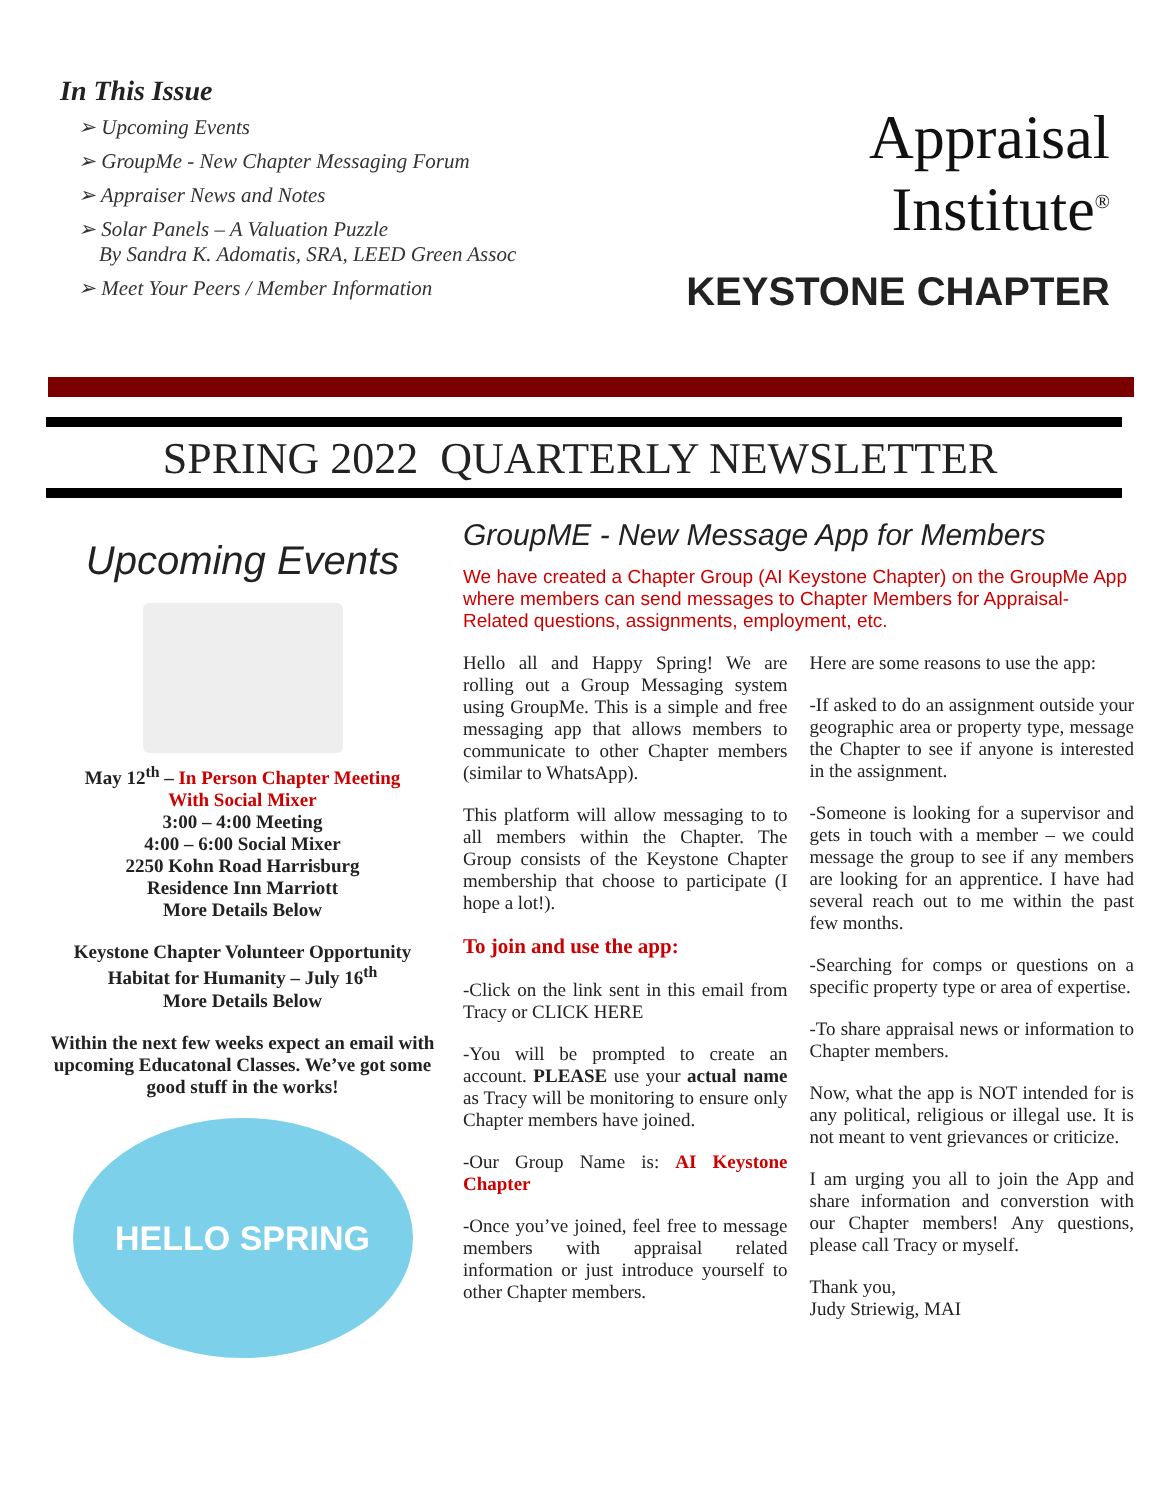In This Issue
➢ Upcoming Events
➢ GroupMe - New Chapter Messaging Forum
➢ Appraiser News and Notes
➢ Solar Panels – A Valuation Puzzle
By Sandra K. Adomatis, SRA, LEED Green Assoc
➢ Meet Your Peers / Member Information
Appraisal
Institute<sup>®</sup>
KEYSTONE CHAPTER
SPRING 2022 QUARTERLY NEWSLETTER
Upcoming Events
May 12<sup>th</sup> – In Person Chapter Meeting
With Social Mixer
3:00 – 4:00 Meeting
4:00 – 6:00 Social Mixer
2250 Kohn Road Harrisburg
Residence Inn Marriott
More Details Below
Keystone Chapter Volunteer Opportunity
Habitat for Humanity – July 16<sup>th</sup>
More Details Below
Within the next few weeks expect an email with upcoming Educatonal Classes. We’ve got some good stuff in the works!
HELLO SPRING
GroupME - New Message App for Members
We have created a Chapter Group (AI Keystone Chapter) on the GroupMe App where members can send messages to Chapter Members for Appraisal-Related questions, assignments, employment, etc.
Hello all and Happy Spring! We are rolling out a Group Messaging system using GroupMe. This is a simple and free messaging app that allows members to communicate to other Chapter members (similar to WhatsApp).
This platform will allow messaging to to all members within the Chapter. The Group consists of the Keystone Chapter membership that choose to participate (I hope a lot!).
To join and use the app:
-Click on the link sent in this email from Tracy or CLICK HERE
-You will be prompted to create an account. PLEASE use your actual name as Tracy will be monitoring to ensure only Chapter members have joined.
-Our Group Name is: AI Keystone Chapter
-Once you’ve joined, feel free to message members with appraisal related information or just introduce yourself to other Chapter members.
Here are some reasons to use the app:
-If asked to do an assignment outside your geographic area or property type, message the Chapter to see if anyone is interested in the assignment.
-Someone is looking for a supervisor and gets in touch with a member – we could message the group to see if any members are looking for an apprentice. I have had several reach out to me within the past few months.
-Searching for comps or questions on a specific property type or area of expertise.
-To share appraisal news or information to Chapter members.
Now, what the app is NOT intended for is any political, religious or illegal use. It is not meant to vent grievances or criticize.
I am urging you all to join the App and share information and converstion with our Chapter members! Any questions, please call Tracy or myself.
Thank you,
Judy Striewig, MAI